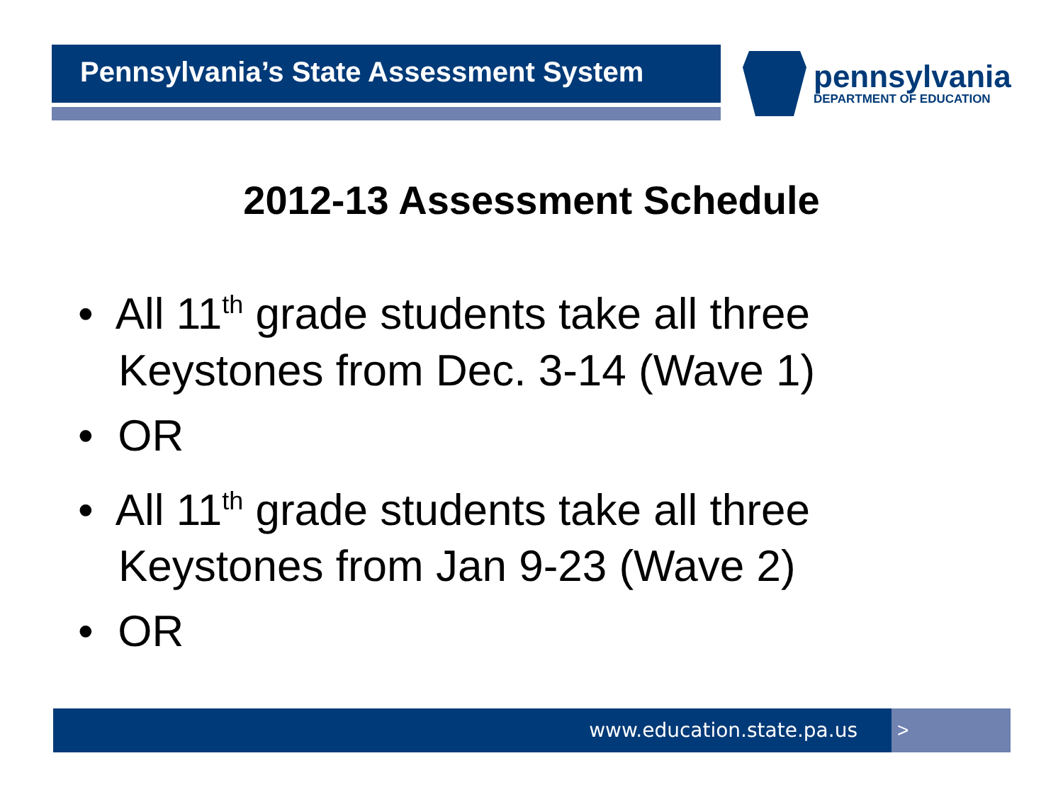Pennsylvania’s State Assessment System
pennsylvania
DEPARTMENT OF EDUCATION
2012-13 Assessment Schedule
• All 11<sup>th</sup> grade students take all three Keystones from Dec. 3-14 (Wave 1)
• OR
• All 11<sup>th</sup> grade students take all three Keystones from Jan 9-23 (Wave 2)
• OR
www.education.state.pa.us >